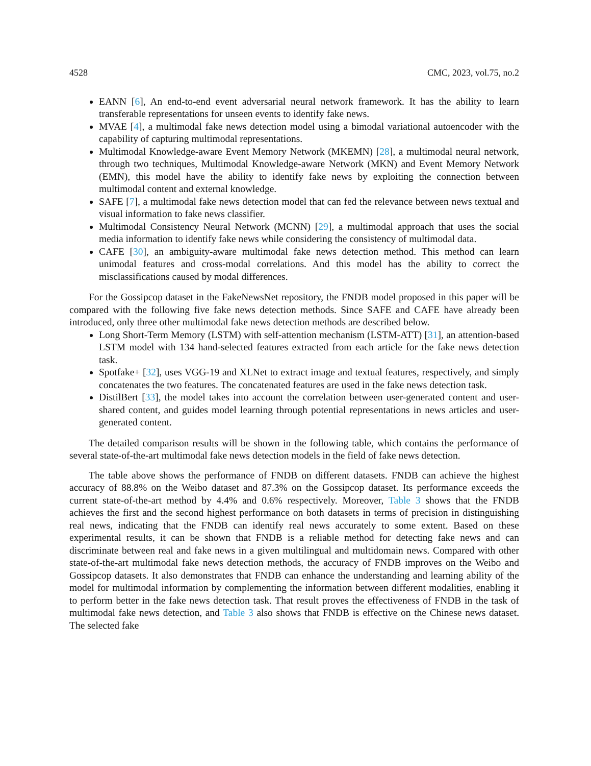4528 CMC, 2023, vol.75, no.2
EANN [6], An end-to-end event adversarial neural network framework. It has the ability to learn transferable representations for unseen events to identify fake news.
MVAE [4], a multimodal fake news detection model using a bimodal variational autoencoder with the capability of capturing multimodal representations.
Multimodal Knowledge-aware Event Memory Network (MKEMN) [28], a multimodal neural network, through two techniques, Multimodal Knowledge-aware Network (MKN) and Event Memory Network (EMN), this model have the ability to identify fake news by exploiting the connection between multimodal content and external knowledge.
SAFE [7], a multimodal fake news detection model that can fed the relevance between news textual and visual information to fake news classifier.
Multimodal Consistency Neural Network (MCNN) [29], a multimodal approach that uses the social media information to identify fake news while considering the consistency of multimodal data.
CAFE [30], an ambiguity-aware multimodal fake news detection method. This method can learn unimodal features and cross-modal correlations. And this model has the ability to correct the misclassifications caused by modal differences.
For the Gossipcop dataset in the FakeNewsNet repository, the FNDB model proposed in this paper will be compared with the following five fake news detection methods. Since SAFE and CAFE have already been introduced, only three other multimodal fake news detection methods are described below.
Long Short-Term Memory (LSTM) with self-attention mechanism (LSTM-ATT) [31], an attention-based LSTM model with 134 hand-selected features extracted from each article for the fake news detection task.
Spotfake+ [32], uses VGG-19 and XLNet to extract image and textual features, respectively, and simply concatenates the two features. The concatenated features are used in the fake news detection task.
DistilBert [33], the model takes into account the correlation between user-generated content and user-shared content, and guides model learning through potential representations in news articles and user-generated content.
The detailed comparison results will be shown in the following table, which contains the performance of several state-of-the-art multimodal fake news detection models in the field of fake news detection.
The table above shows the performance of FNDB on different datasets. FNDB can achieve the highest accuracy of 88.8% on the Weibo dataset and 87.3% on the Gossipcop dataset. Its performance exceeds the current state-of-the-art method by 4.4% and 0.6% respectively. Moreover, Table 3 shows that the FNDB achieves the first and the second highest performance on both datasets in terms of precision in distinguishing real news, indicating that the FNDB can identify real news accurately to some extent. Based on these experimental results, it can be shown that FNDB is a reliable method for detecting fake news and can discriminate between real and fake news in a given multilingual and multidomain news. Compared with other state-of-the-art multimodal fake news detection methods, the accuracy of FNDB improves on the Weibo and Gossipcop datasets. It also demonstrates that FNDB can enhance the understanding and learning ability of the model for multimodal information by complementing the information between different modalities, enabling it to perform better in the fake news detection task. That result proves the effectiveness of FNDB in the task of multimodal fake news detection, and Table 3 also shows that FNDB is effective on the Chinese news dataset. The selected fake